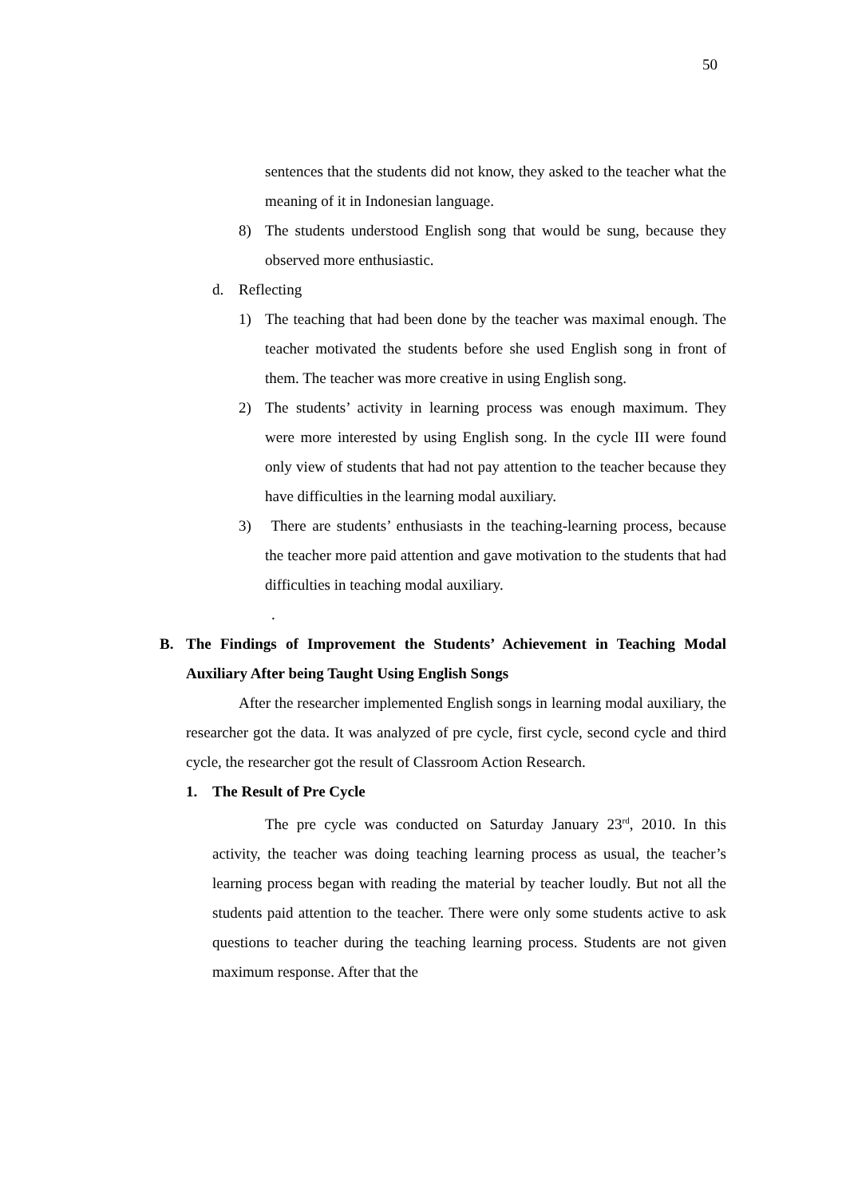50
sentences that the students did not know, they asked to the teacher what the meaning of it in Indonesian language.
8) The students understood English song that would be sung, because they observed more enthusiastic.
d. Reflecting
1) The teaching that had been done by the teacher was maximal enough. The teacher motivated the students before she used English song in front of them. The teacher was more creative in using English song.
2) The students’ activity in learning process was enough maximum. They were more interested by using English song. In the cycle III were found only view of students that had not pay attention to the teacher because they have difficulties in the learning modal auxiliary.
3) There are students’ enthusiasts in the teaching-learning process, because the teacher more paid attention and gave motivation to the students that had difficulties in teaching modal auxiliary.
.
B. The Findings of Improvement the Students’ Achievement in Teaching Modal Auxiliary After being Taught Using English Songs
After the researcher implemented English songs in learning modal auxiliary, the researcher got the data. It was analyzed of pre cycle, first cycle, second cycle and third cycle, the researcher got the result of Classroom Action Research.
1. The Result of Pre Cycle
The pre cycle was conducted on Saturday January 23<sup>rd</sup>, 2010. In this activity, the teacher was doing teaching learning process as usual, the teacher’s learning process began with reading the material by teacher loudly. But not all the students paid attention to the teacher. There were only some students active to ask questions to teacher during the teaching learning process. Students are not given maximum response. After that the